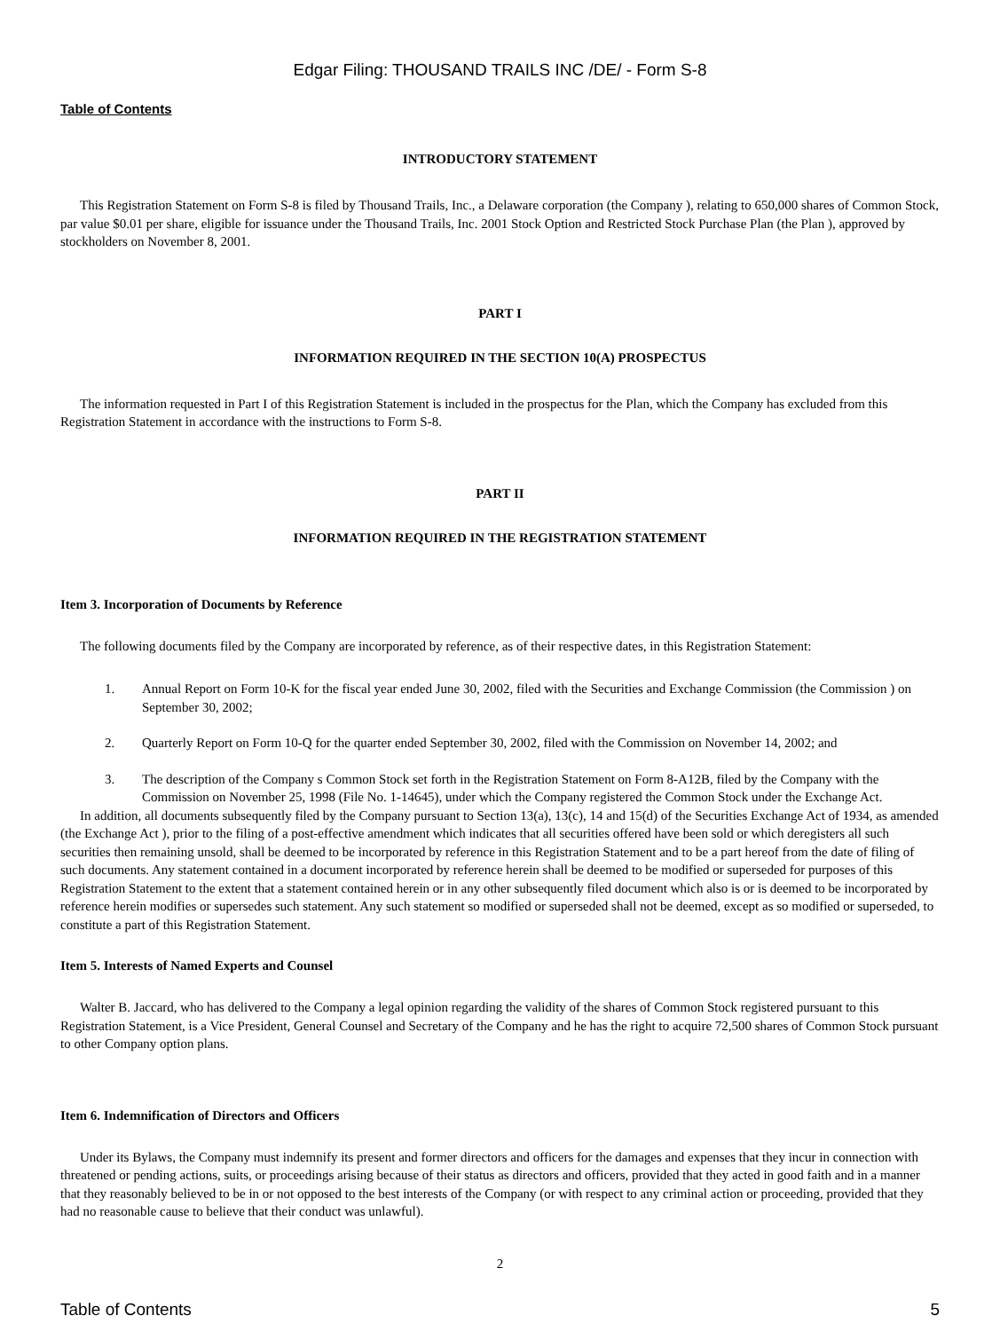Edgar Filing: THOUSAND TRAILS INC /DE/ - Form S-8
Table of Contents
INTRODUCTORY STATEMENT
This Registration Statement on Form S-8 is filed by Thousand Trails, Inc., a Delaware corporation (the Company ), relating to 650,000 shares of Common Stock, par value $0.01 per share, eligible for issuance under the Thousand Trails, Inc. 2001 Stock Option and Restricted Stock Purchase Plan (the Plan ), approved by stockholders on November 8, 2001.
PART I
INFORMATION REQUIRED IN THE SECTION 10(A) PROSPECTUS
The information requested in Part I of this Registration Statement is included in the prospectus for the Plan, which the Company has excluded from this Registration Statement in accordance with the instructions to Form S-8.
PART II
INFORMATION REQUIRED IN THE REGISTRATION STATEMENT
Item 3. Incorporation of Documents by Reference
The following documents filed by the Company are incorporated by reference, as of their respective dates, in this Registration Statement:
1. Annual Report on Form 10-K for the fiscal year ended June 30, 2002, filed with the Securities and Exchange Commission (the Commission ) on September 30, 2002;
2. Quarterly Report on Form 10-Q for the quarter ended September 30, 2002, filed with the Commission on November 14, 2002; and
3. The description of the Company s Common Stock set forth in the Registration Statement on Form 8-A12B, filed by the Company with the Commission on November 25, 1998 (File No. 1-14645), under which the Company registered the Common Stock under the Exchange Act.
In addition, all documents subsequently filed by the Company pursuant to Section 13(a), 13(c), 14 and 15(d) of the Securities Exchange Act of 1934, as amended (the Exchange Act ), prior to the filing of a post-effective amendment which indicates that all securities offered have been sold or which deregisters all such securities then remaining unsold, shall be deemed to be incorporated by reference in this Registration Statement and to be a part hereof from the date of filing of such documents. Any statement contained in a document incorporated by reference herein shall be deemed to be modified or superseded for purposes of this Registration Statement to the extent that a statement contained herein or in any other subsequently filed document which also is or is deemed to be incorporated by reference herein modifies or supersedes such statement. Any such statement so modified or superseded shall not be deemed, except as so modified or superseded, to constitute a part of this Registration Statement.
Item 5. Interests of Named Experts and Counsel
Walter B. Jaccard, who has delivered to the Company a legal opinion regarding the validity of the shares of Common Stock registered pursuant to this Registration Statement, is a Vice President, General Counsel and Secretary of the Company and he has the right to acquire 72,500 shares of Common Stock pursuant to other Company option plans.
Item 6. Indemnification of Directors and Officers
Under its Bylaws, the Company must indemnify its present and former directors and officers for the damages and expenses that they incur in connection with threatened or pending actions, suits, or proceedings arising because of their status as directors and officers, provided that they acted in good faith and in a manner that they reasonably believed to be in or not opposed to the best interests of the Company (or with respect to any criminal action or proceeding, provided that they had no reasonable cause to believe that their conduct was unlawful).
2
Table of Contents 5